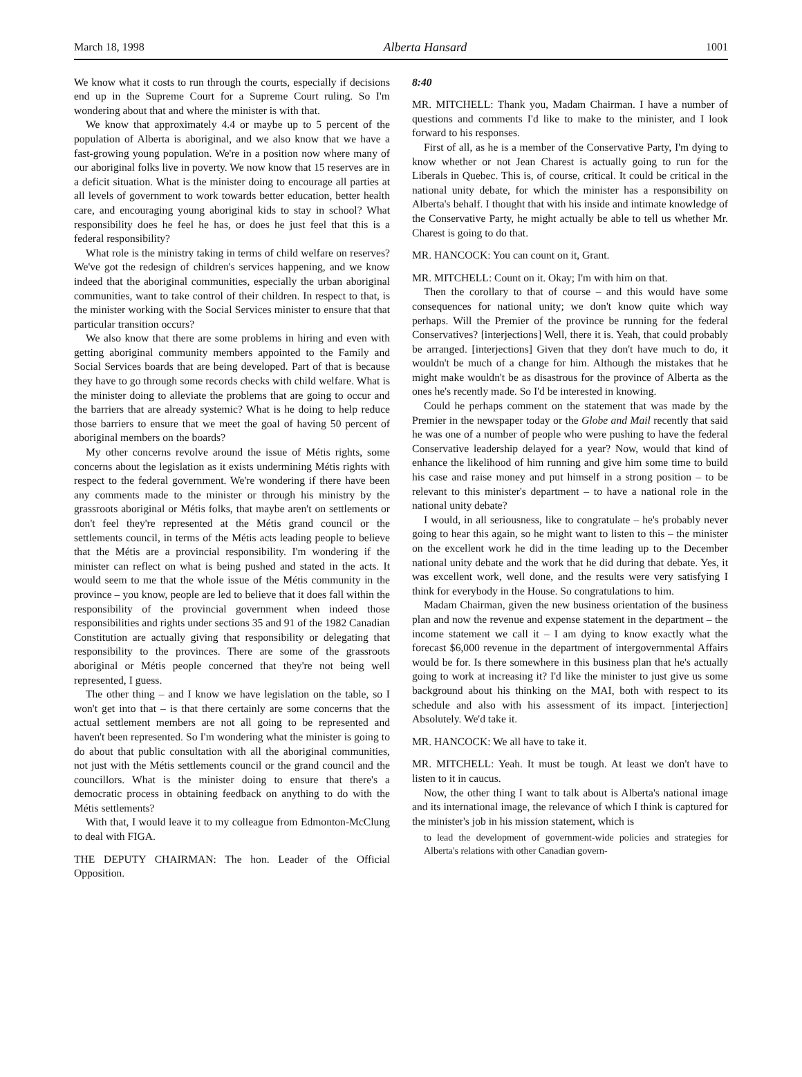March 18, 1998 Alberta Hansard 1001
We know what it costs to run through the courts, especially if decisions end up in the Supreme Court for a Supreme Court ruling. So I'm wondering about that and where the minister is with that.
We know that approximately 4.4 or maybe up to 5 percent of the population of Alberta is aboriginal, and we also know that we have a fast-growing young population. We're in a position now where many of our aboriginal folks live in poverty. We now know that 15 reserves are in a deficit situation. What is the minister doing to encourage all parties at all levels of government to work towards better education, better health care, and encouraging young aboriginal kids to stay in school? What responsibility does he feel he has, or does he just feel that this is a federal responsibility?
What role is the ministry taking in terms of child welfare on reserves? We've got the redesign of children's services happening, and we know indeed that the aboriginal communities, especially the urban aboriginal communities, want to take control of their children. In respect to that, is the minister working with the Social Services minister to ensure that that particular transition occurs?
We also know that there are some problems in hiring and even with getting aboriginal community members appointed to the Family and Social Services boards that are being developed. Part of that is because they have to go through some records checks with child welfare. What is the minister doing to alleviate the problems that are going to occur and the barriers that are already systemic? What is he doing to help reduce those barriers to ensure that we meet the goal of having 50 percent of aboriginal members on the boards?
My other concerns revolve around the issue of Métis rights, some concerns about the legislation as it exists undermining Métis rights with respect to the federal government. We're wondering if there have been any comments made to the minister or through his ministry by the grassroots aboriginal or Métis folks, that maybe aren't on settlements or don't feel they're represented at the Métis grand council or the settlements council, in terms of the Métis acts leading people to believe that the Métis are a provincial responsibility. I'm wondering if the minister can reflect on what is being pushed and stated in the acts. It would seem to me that the whole issue of the Métis community in the province – you know, people are led to believe that it does fall within the responsibility of the provincial government when indeed those responsibilities and rights under sections 35 and 91 of the 1982 Canadian Constitution are actually giving that responsibility or delegating that responsibility to the provinces. There are some of the grassroots aboriginal or Métis people concerned that they're not being well represented, I guess.
The other thing – and I know we have legislation on the table, so I won't get into that – is that there certainly are some concerns that the actual settlement members are not all going to be represented and haven't been represented. So I'm wondering what the minister is going to do about that public consultation with all the aboriginal communities, not just with the Métis settlements council or the grand council and the councillors. What is the minister doing to ensure that there's a democratic process in obtaining feedback on anything to do with the Métis settlements?
With that, I would leave it to my colleague from Edmonton-McClung to deal with FIGA.
THE DEPUTY CHAIRMAN: The hon. Leader of the Official Opposition.
8:40
MR. MITCHELL: Thank you, Madam Chairman. I have a number of questions and comments I'd like to make to the minister, and I look forward to his responses.
First of all, as he is a member of the Conservative Party, I'm dying to know whether or not Jean Charest is actually going to run for the Liberals in Quebec. This is, of course, critical. It could be critical in the national unity debate, for which the minister has a responsibility on Alberta's behalf. I thought that with his inside and intimate knowledge of the Conservative Party, he might actually be able to tell us whether Mr. Charest is going to do that.
MR. HANCOCK: You can count on it, Grant.
MR. MITCHELL: Count on it. Okay; I'm with him on that.
Then the corollary to that of course – and this would have some consequences for national unity; we don't know quite which way perhaps. Will the Premier of the province be running for the federal Conservatives? [interjections] Well, there it is. Yeah, that could probably be arranged. [interjections] Given that they don't have much to do, it wouldn't be much of a change for him. Although the mistakes that he might make wouldn't be as disastrous for the province of Alberta as the ones he's recently made. So I'd be interested in knowing.
Could he perhaps comment on the statement that was made by the Premier in the newspaper today or the Globe and Mail recently that said he was one of a number of people who were pushing to have the federal Conservative leadership delayed for a year? Now, would that kind of enhance the likelihood of him running and give him some time to build his case and raise money and put himself in a strong position – to be relevant to this minister's department – to have a national role in the national unity debate?
I would, in all seriousness, like to congratulate – he's probably never going to hear this again, so he might want to listen to this – the minister on the excellent work he did in the time leading up to the December national unity debate and the work that he did during that debate. Yes, it was excellent work, well done, and the results were very satisfying I think for everybody in the House. So congratulations to him.
Madam Chairman, given the new business orientation of the business plan and now the revenue and expense statement in the department – the income statement we call it – I am dying to know exactly what the forecast $6,000 revenue in the department of intergovernmental Affairs would be for. Is there somewhere in this business plan that he's actually going to work at increasing it? I'd like the minister to just give us some background about his thinking on the MAI, both with respect to its schedule and also with his assessment of its impact. [interjection] Absolutely. We'd take it.
MR. HANCOCK: We all have to take it.
MR. MITCHELL: Yeah. It must be tough. At least we don't have to listen to it in caucus.
Now, the other thing I want to talk about is Alberta's national image and its international image, the relevance of which I think is captured for the minister's job in his mission statement, which is
to lead the development of government-wide policies and strategies for Alberta's relations with other Canadian govern-